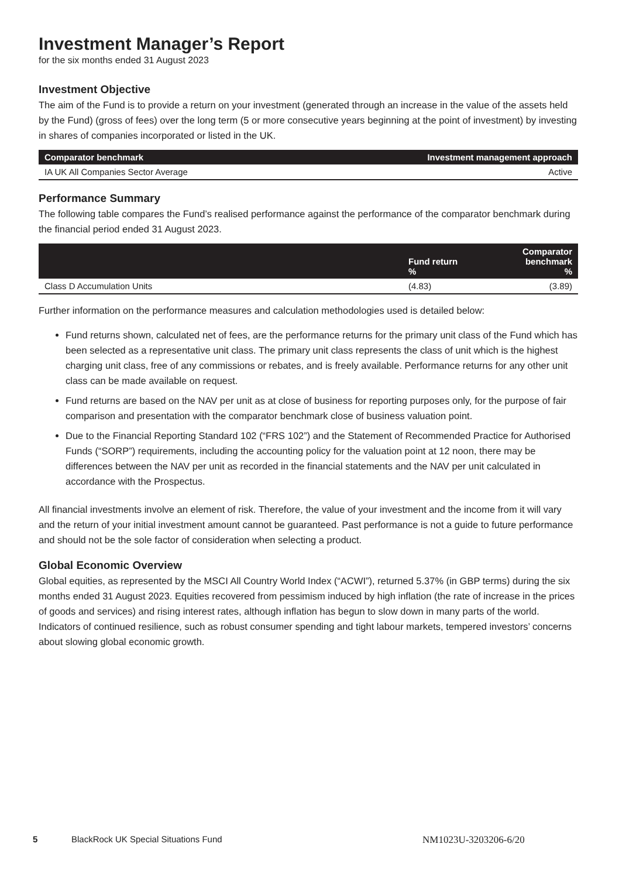Investment Manager’s Report
for the six months ended 31 August 2023
Investment Objective
The aim of the Fund is to provide a return on your investment (generated through an increase in the value of the assets held by the Fund) (gross of fees) over the long term (5 or more consecutive years beginning at the point of investment) by investing in shares of companies incorporated or listed in the UK.
| Comparator benchmark | Investment management approach |
| --- | --- |
| IA UK All Companies Sector Average | Active |
Performance Summary
The following table compares the Fund’s realised performance against the performance of the comparator benchmark during the financial period ended 31 August 2023.
| | Fund return % | Comparator benchmark % |
| --- | --- | --- |
| Class D Accumulation Units | (4.83) | (3.89) |
Further information on the performance measures and calculation methodologies used is detailed below:
Fund returns shown, calculated net of fees, are the performance returns for the primary unit class of the Fund which has been selected as a representative unit class. The primary unit class represents the class of unit which is the highest charging unit class, free of any commissions or rebates, and is freely available. Performance returns for any other unit class can be made available on request.
Fund returns are based on the NAV per unit as at close of business for reporting purposes only, for the purpose of fair comparison and presentation with the comparator benchmark close of business valuation point.
Due to the Financial Reporting Standard 102 (“FRS 102”) and the Statement of Recommended Practice for Authorised Funds (“SORP”) requirements, including the accounting policy for the valuation point at 12 noon, there may be differences between the NAV per unit as recorded in the financial statements and the NAV per unit calculated in accordance with the Prospectus.
All financial investments involve an element of risk. Therefore, the value of your investment and the income from it will vary and the return of your initial investment amount cannot be guaranteed. Past performance is not a guide to future performance and should not be the sole factor of consideration when selecting a product.
Global Economic Overview
Global equities, as represented by the MSCI All Country World Index (“ACWI”), returned 5.37% (in GBP terms) during the six months ended 31 August 2023. Equities recovered from pessimism induced by high inflation (the rate of increase in the prices of goods and services) and rising interest rates, although inflation has begun to slow down in many parts of the world. Indicators of continued resilience, such as robust consumer spending and tight labour markets, tempered investors’ concerns about slowing global economic growth.
5 BlackRock UK Special Situations Fund NM1023U-3203206-6/20